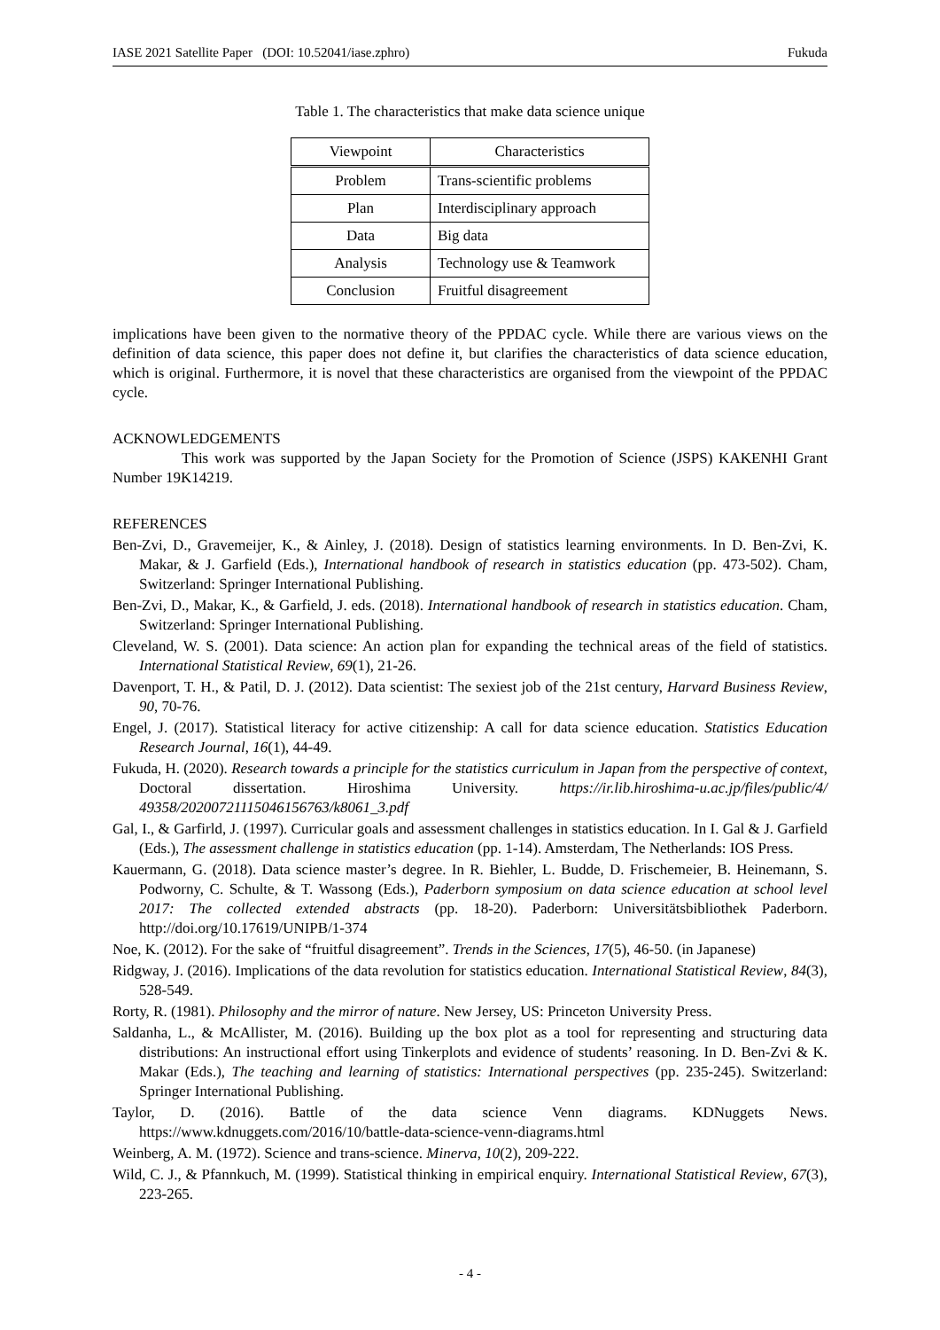IASE 2021 Satellite Paper (DOI: 10.52041/iase.zphro) Fukuda
Table 1. The characteristics that make data science unique
| Viewpoint | Characteristics |
| --- | --- |
| Problem | Trans-scientific problems |
| Plan | Interdisciplinary approach |
| Data | Big data |
| Analysis | Technology use & Teamwork |
| Conclusion | Fruitful disagreement |
implications have been given to the normative theory of the PPDAC cycle. While there are various views on the definition of data science, this paper does not define it, but clarifies the characteristics of data science education, which is original. Furthermore, it is novel that these characteristics are organised from the viewpoint of the PPDAC cycle.
ACKNOWLEDGEMENTS
This work was supported by the Japan Society for the Promotion of Science (JSPS) KAKENHI Grant Number 19K14219.
REFERENCES
Ben-Zvi, D., Gravemeijer, K., & Ainley, J. (2018). Design of statistics learning environments. In D. Ben-Zvi, K. Makar, & J. Garfield (Eds.), International handbook of research in statistics education (pp. 473-502). Cham, Switzerland: Springer International Publishing.
Ben-Zvi, D., Makar, K., & Garfield, J. eds. (2018). International handbook of research in statistics education. Cham, Switzerland: Springer International Publishing.
Cleveland, W. S. (2001). Data science: An action plan for expanding the technical areas of the field of statistics. International Statistical Review, 69(1), 21-26.
Davenport, T. H., & Patil, D. J. (2012). Data scientist: The sexiest job of the 21st century, Harvard Business Review, 90, 70-76.
Engel, J. (2017). Statistical literacy for active citizenship: A call for data science education. Statistics Education Research Journal, 16(1), 44-49.
Fukuda, H. (2020). Research towards a principle for the statistics curriculum in Japan from the perspective of context, Doctoral dissertation. Hiroshima University. https://ir.lib.hiroshima-u.ac.jp/files/public/4/ 49358/20200721115046156763/k8061_3.pdf
Gal, I., & Garfirld, J. (1997). Curricular goals and assessment challenges in statistics education. In I. Gal & J. Garfield (Eds.), The assessment challenge in statistics education (pp. 1-14). Amsterdam, The Netherlands: IOS Press.
Kauermann, G. (2018). Data science master’s degree. In R. Biehler, L. Budde, D. Frischemeier, B. Heinemann, S. Podworny, C. Schulte, & T. Wassong (Eds.), Paderborn symposium on data science education at school level 2017: The collected extended abstracts (pp. 18-20). Paderborn: Universitätsbibliothek Paderborn. http://doi.org/10.17619/UNIPB/1-374
Noe, K. (2012). For the sake of “fruitful disagreement”. Trends in the Sciences, 17(5), 46-50. (in Japanese)
Ridgway, J. (2016). Implications of the data revolution for statistics education. International Statistical Review, 84(3), 528-549.
Rorty, R. (1981). Philosophy and the mirror of nature. New Jersey, US: Princeton University Press.
Saldanha, L., & McAllister, M. (2016). Building up the box plot as a tool for representing and structuring data distributions: An instructional effort using Tinkerplots and evidence of students’ reasoning. In D. Ben-Zvi & K. Makar (Eds.), The teaching and learning of statistics: International perspectives (pp. 235-245). Switzerland: Springer International Publishing.
Taylor, D. (2016). Battle of the data science Venn diagrams. KDNuggets News. https://www.kdnuggets.com/2016/10/battle-data-science-venn-diagrams.html
Weinberg, A. M. (1972). Science and trans-science. Minerva, 10(2), 209-222.
Wild, C. J., & Pfannkuch, M. (1999). Statistical thinking in empirical enquiry. International Statistical Review, 67(3), 223-265.
- 4 -